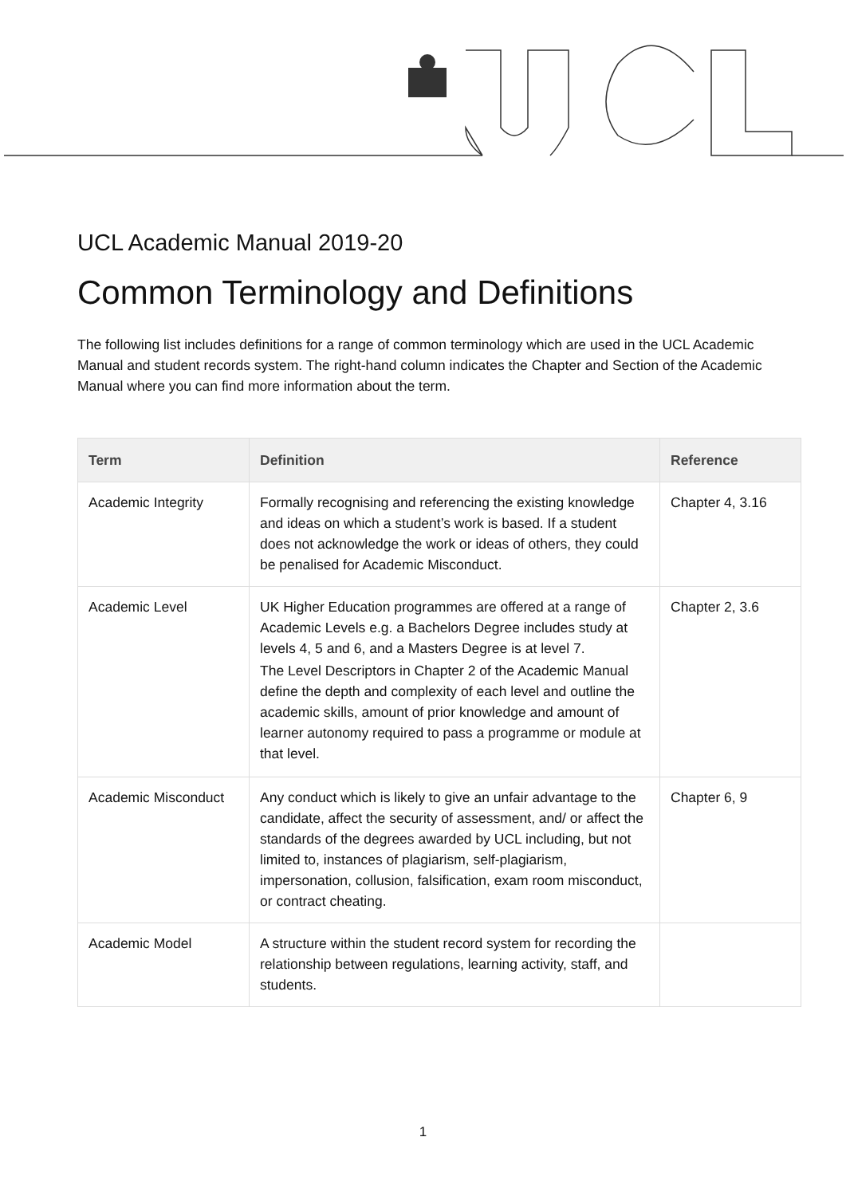UCL Academic Manual 2019-20
Common Terminology and Definitions
The following list includes definitions for a range of common terminology which are used in the UCL Academic Manual and student records system. The right-hand column indicates the Chapter and Section of the Academic Manual where you can find more information about the term.
| Term | Definition | Reference |
| --- | --- | --- |
| Academic Integrity | Formally recognising and referencing the existing knowledge and ideas on which a student’s work is based. If a student does not acknowledge the work or ideas of others, they could be penalised for Academic Misconduct. | Chapter 4, 3.16 |
| Academic Level | UK Higher Education programmes are offered at a range of Academic Levels e.g. a Bachelors Degree includes study at levels 4, 5 and 6, and a Masters Degree is at level 7. The Level Descriptors in Chapter 2 of the Academic Manual define the depth and complexity of each level and outline the academic skills, amount of prior knowledge and amount of learner autonomy required to pass a programme or module at that level. | Chapter 2, 3.6 |
| Academic Misconduct | Any conduct which is likely to give an unfair advantage to the candidate, affect the security of assessment, and/ or affect the standards of the degrees awarded by UCL including, but not limited to, instances of plagiarism, self-plagiarism, impersonation, collusion, falsification, exam room misconduct, or contract cheating. | Chapter 6, 9 |
| Academic Model | A structure within the student record system for recording the relationship between regulations, learning activity, staff, and students. | |
1